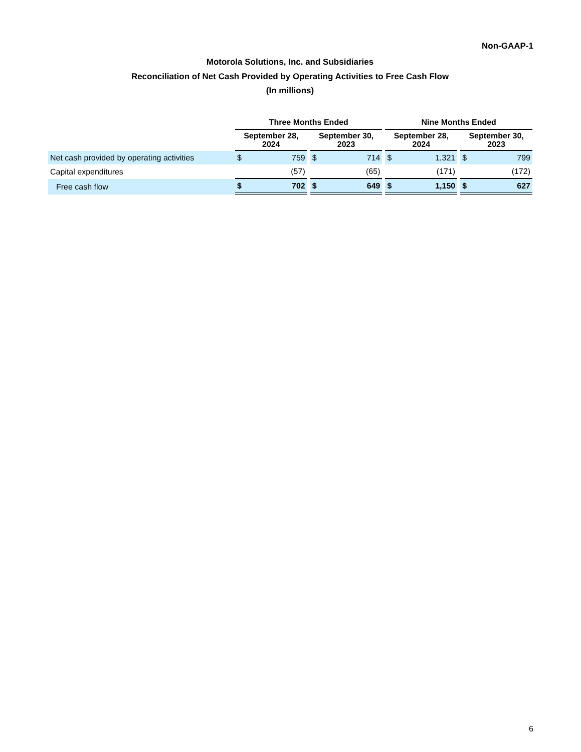Non-GAAP-1
Motorola Solutions, Inc. and Subsidiaries
Reconciliation of Net Cash Provided by Operating Activities to Free Cash Flow
(In millions)
| | Three Months Ended | | | | | | Nine Months Ended | | | | |
| --- | --- | --- | --- | --- | --- | --- | --- | --- | --- | --- | --- |
| | September 28, 2024 | | | September 30, 2023 | | | September 28, 2024 | | | September 30, 2023 | |
| Net cash provided by operating activities | $ | 759 | | $ | 714 | | $ | 1,321 | | $ | 799 |
| Capital expenditures | | (57) | | | (65) | | | (171) | | | (172) |
| Free cash flow | $ | 702 | | $ | 649 | | $ | 1,150 | | $ | 627 |
6